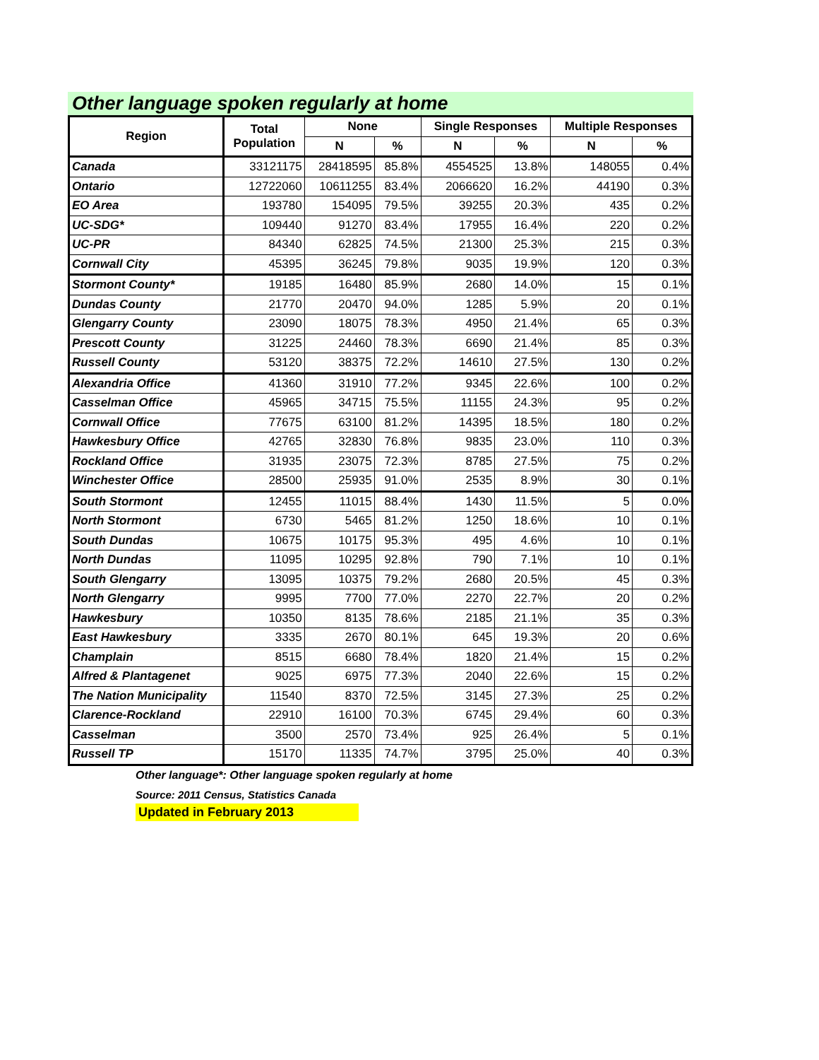Other language spoken regularly at home
| Region | Total Population | None | | Single Responses | | Multiple Responses | |
| --- | --- | --- | --- | --- | --- | --- | --- |
| | | N | % | N | % | N | % |
| Canada | 33121175 | 28418595 | 85.8% | 4554525 | 13.8% | 148055 | 0.4% |
| Ontario | 12722060 | 10611255 | 83.4% | 2066620 | 16.2% | 44190 | 0.3% |
| EO Area | 193780 | 154095 | 79.5% | 39255 | 20.3% | 435 | 0.2% |
| UC-SDG* | 109440 | 91270 | 83.4% | 17955 | 16.4% | 220 | 0.2% |
| UC-PR | 84340 | 62825 | 74.5% | 21300 | 25.3% | 215 | 0.3% |
| Cornwall City | 45395 | 36245 | 79.8% | 9035 | 19.9% | 120 | 0.3% |
| Stormont County* | 19185 | 16480 | 85.9% | 2680 | 14.0% | 15 | 0.1% |
| Dundas County | 21770 | 20470 | 94.0% | 1285 | 5.9% | 20 | 0.1% |
| Glengarry County | 23090 | 18075 | 78.3% | 4950 | 21.4% | 65 | 0.3% |
| Prescott County | 31225 | 24460 | 78.3% | 6690 | 21.4% | 85 | 0.3% |
| Russell County | 53120 | 38375 | 72.2% | 14610 | 27.5% | 130 | 0.2% |
| Alexandria Office | 41360 | 31910 | 77.2% | 9345 | 22.6% | 100 | 0.2% |
| Casselman Office | 45965 | 34715 | 75.5% | 11155 | 24.3% | 95 | 0.2% |
| Cornwall Office | 77675 | 63100 | 81.2% | 14395 | 18.5% | 180 | 0.2% |
| Hawkesbury Office | 42765 | 32830 | 76.8% | 9835 | 23.0% | 110 | 0.3% |
| Rockland Office | 31935 | 23075 | 72.3% | 8785 | 27.5% | 75 | 0.2% |
| Winchester Office | 28500 | 25935 | 91.0% | 2535 | 8.9% | 30 | 0.1% |
| South Stormont | 12455 | 11015 | 88.4% | 1430 | 11.5% | 5 | 0.0% |
| North Stormont | 6730 | 5465 | 81.2% | 1250 | 18.6% | 10 | 0.1% |
| South Dundas | 10675 | 10175 | 95.3% | 495 | 4.6% | 10 | 0.1% |
| North Dundas | 11095 | 10295 | 92.8% | 790 | 7.1% | 10 | 0.1% |
| South Glengarry | 13095 | 10375 | 79.2% | 2680 | 20.5% | 45 | 0.3% |
| North Glengarry | 9995 | 7700 | 77.0% | 2270 | 22.7% | 20 | 0.2% |
| Hawkesbury | 10350 | 8135 | 78.6% | 2185 | 21.1% | 35 | 0.3% |
| East Hawkesbury | 3335 | 2670 | 80.1% | 645 | 19.3% | 20 | 0.6% |
| Champlain | 8515 | 6680 | 78.4% | 1820 | 21.4% | 15 | 0.2% |
| Alfred & Plantagenet | 9025 | 6975 | 77.3% | 2040 | 22.6% | 15 | 0.2% |
| The Nation Municipality | 11540 | 8370 | 72.5% | 3145 | 27.3% | 25 | 0.2% |
| Clarence-Rockland | 22910 | 16100 | 70.3% | 6745 | 29.4% | 60 | 0.3% |
| Casselman | 3500 | 2570 | 73.4% | 925 | 26.4% | 5 | 0.1% |
| Russell TP | 15170 | 11335 | 74.7% | 3795 | 25.0% | 40 | 0.3% |
Other language*: Other language spoken regularly at home
Source: 2011 Census, Statistics Canada
Updated in February 2013